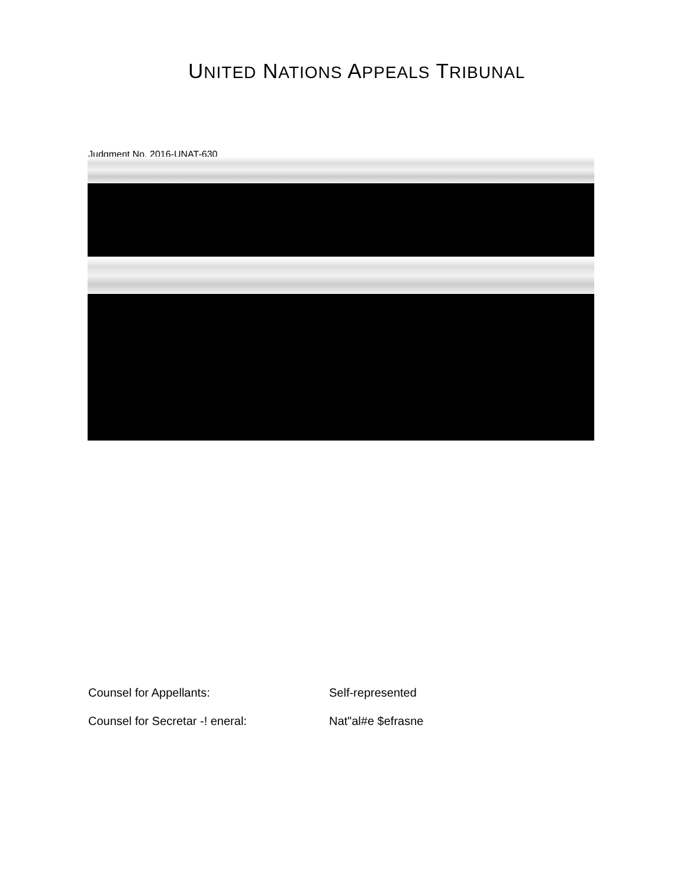UNITED NATIONS APPEALS TRIBUNAL
Judgment No. 2016-UNAT-630
Counsel for Appellants: Self-represented
Counsel for Secretar -! eneral:
Nat"al#e $efrasne